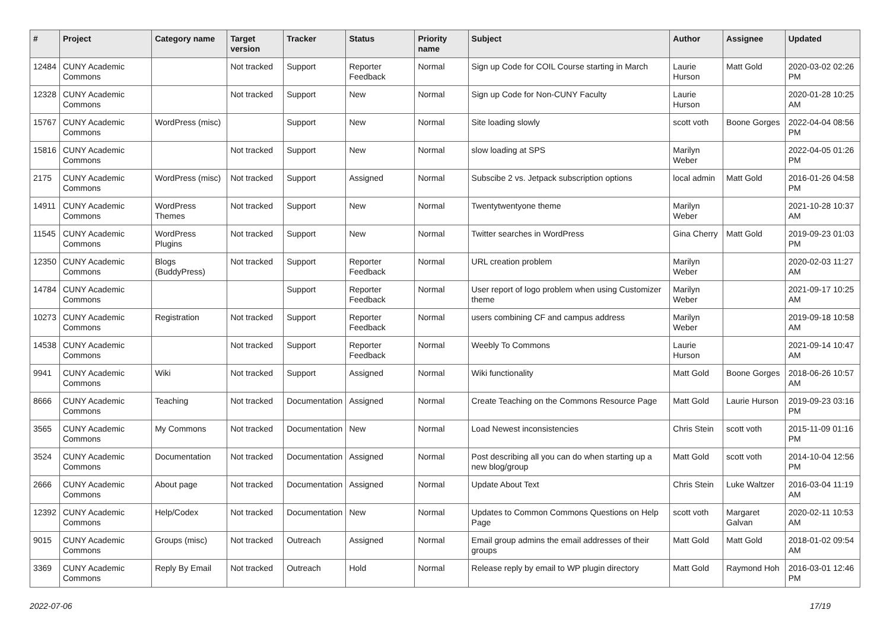| # | Project | Category name | Target version | Tracker | Status | Priority name | Subject | Author | Assignee | Updated |
| --- | --- | --- | --- | --- | --- | --- | --- | --- | --- | --- |
| 12484 | CUNY Academic Commons | | Not tracked | Support | Reporter Feedback | Normal | Sign up Code for COIL Course starting in March | Laurie Hurson | Matt Gold | 2020-03-02 02:26 PM |
| 12328 | CUNY Academic Commons | | Not tracked | Support | New | Normal | Sign up Code for Non-CUNY Faculty | Laurie Hurson | | 2020-01-28 10:25 AM |
| 15767 | CUNY Academic Commons | WordPress (misc) | | Support | New | Normal | Site loading slowly | scott voth | Boone Gorges | 2022-04-04 08:56 PM |
| 15816 | CUNY Academic Commons | | Not tracked | Support | New | Normal | slow loading at SPS | Marilyn Weber | | 2022-04-05 01:26 PM |
| 2175 | CUNY Academic Commons | WordPress (misc) | Not tracked | Support | Assigned | Normal | Subscibe 2 vs. Jetpack subscription options | local admin | Matt Gold | 2016-01-26 04:58 PM |
| 14911 | CUNY Academic Commons | WordPress Themes | Not tracked | Support | New | Normal | Twentytwentyone theme | Marilyn Weber | | 2021-10-28 10:37 AM |
| 11545 | CUNY Academic Commons | WordPress Plugins | Not tracked | Support | New | Normal | Twitter searches in WordPress | Gina Cherry | Matt Gold | 2019-09-23 01:03 PM |
| 12350 | CUNY Academic Commons | Blogs (BuddyPress) | Not tracked | Support | Reporter Feedback | Normal | URL creation problem | Marilyn Weber | | 2020-02-03 11:27 AM |
| 14784 | CUNY Academic Commons | | | Support | Reporter Feedback | Normal | User report of logo problem when using Customizer theme | Marilyn Weber | | 2021-09-17 10:25 AM |
| 10273 | CUNY Academic Commons | Registration | Not tracked | Support | Reporter Feedback | Normal | users combining CF and campus address | Marilyn Weber | | 2019-09-18 10:58 AM |
| 14538 | CUNY Academic Commons | | Not tracked | Support | Reporter Feedback | Normal | Weebly To Commons | Laurie Hurson | | 2021-09-14 10:47 AM |
| 9941 | CUNY Academic Commons | Wiki | Not tracked | Support | Assigned | Normal | Wiki functionality | Matt Gold | Boone Gorges | 2018-06-26 10:57 AM |
| 8666 | CUNY Academic Commons | Teaching | Not tracked | Documentation | Assigned | Normal | Create Teaching on the Commons Resource Page | Matt Gold | Laurie Hurson | 2019-09-23 03:16 PM |
| 3565 | CUNY Academic Commons | My Commons | Not tracked | Documentation | New | Normal | Load Newest inconsistencies | Chris Stein | scott voth | 2015-11-09 01:16 PM |
| 3524 | CUNY Academic Commons | Documentation | Not tracked | Documentation | Assigned | Normal | Post describing all you can do when starting up a new blog/group | Matt Gold | scott voth | 2014-10-04 12:56 PM |
| 2666 | CUNY Academic Commons | About page | Not tracked | Documentation | Assigned | Normal | Update About Text | Chris Stein | Luke Waltzer | 2016-03-04 11:19 AM |
| 12392 | CUNY Academic Commons | Help/Codex | Not tracked | Documentation | New | Normal | Updates to Common Commons Questions on Help Page | scott voth | Margaret Galvan | 2020-02-11 10:53 AM |
| 9015 | CUNY Academic Commons | Groups (misc) | Not tracked | Outreach | Assigned | Normal | Email group admins the email addresses of their groups | Matt Gold | Matt Gold | 2018-01-02 09:54 AM |
| 3369 | CUNY Academic Commons | Reply By Email | Not tracked | Outreach | Hold | Normal | Release reply by email to WP plugin directory | Matt Gold | Raymond Hoh | 2016-03-01 12:46 PM |
2022-07-06 17/19